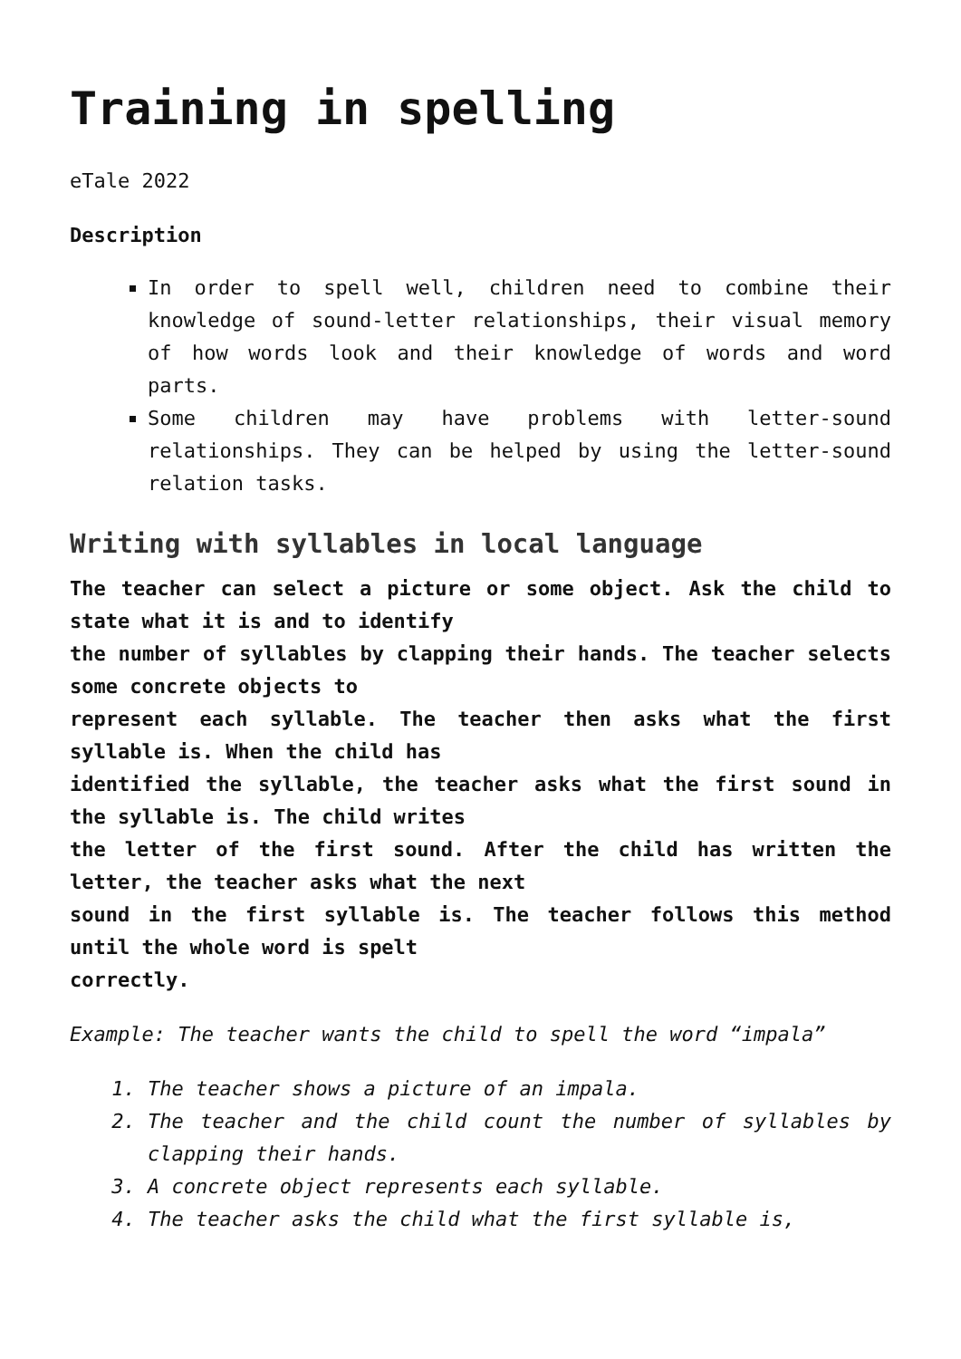Training in spelling
eTale 2022
Description
In order to spell well, children need to combine their knowledge of sound-letter relationships, their visual memory of how words look and their knowledge of words and word parts.
Some children may have problems with letter-sound relationships. They can be helped by using the letter-sound relation tasks.
Writing with syllables in local language
The teacher can select a picture or some object. Ask the child to state what it is and to identify
the number of syllables by clapping their hands. The teacher selects some concrete objects to
represent each syllable. The teacher then asks what the first syllable is. When the child has
identified the syllable, the teacher asks what the first sound in the syllable is. The child writes
the letter of the first sound. After the child has written the letter, the teacher asks what the next
sound in the first syllable is. The teacher follows this method until the whole word is spelt
correctly.
Example: The teacher wants the child to spell the word “impala”
1. The teacher shows a picture of an impala.
2. The teacher and the child count the number of syllables by clapping their hands.
3. A concrete object represents each syllable.
4. The teacher asks the child what the first syllable is,